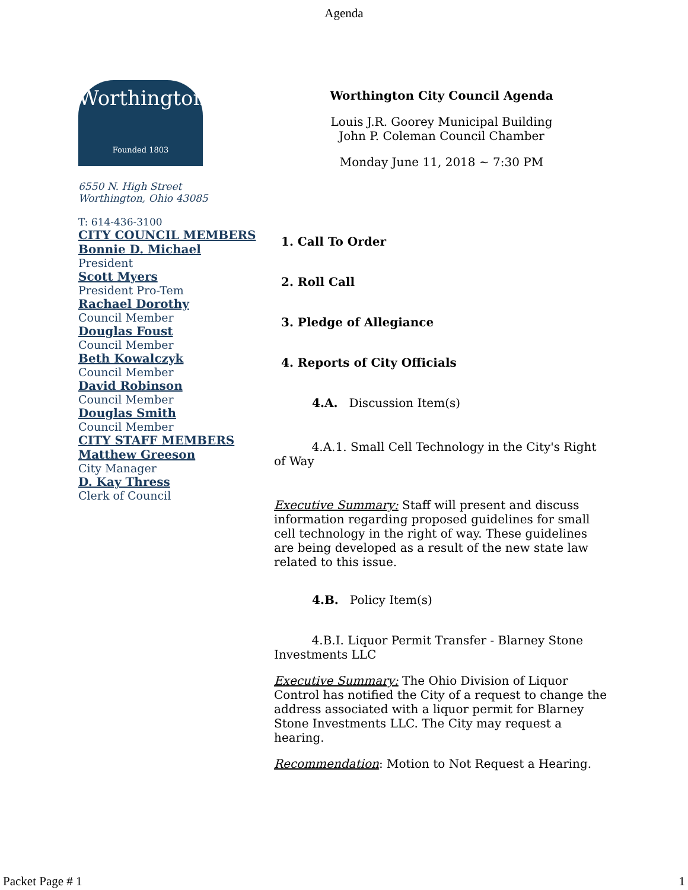Agenda
Worthington
Founded 1803
6550 N. High Street
Worthington, Ohio 43085
T: 614-436-3100
CITY COUNCIL MEMBERS
Bonnie D. Michael
President
Scott Myers
President Pro-Tem
Rachael Dorothy
Council Member
Douglas Foust
Council Member
Beth Kowalczyk
Council Member
David Robinson
Council Member
Douglas Smith
Council Member
CITY STAFF MEMBERS
Matthew Greeson
City Manager
D. Kay Thress
Clerk of Council
Worthington City Council Agenda
Louis J.R. Goorey Municipal Building
John P. Coleman Council Chamber
Monday June 11, 2018 ~ 7:30 PM
1. Call To Order
2. Roll Call
3. Pledge of Allegiance
4. Reports of City Officials
4.A. Discussion Item(s)
4.A.1. Small Cell Technology in the City's Right of Way
Executive Summary: Staff will present and discuss information regarding proposed guidelines for small cell technology in the right of way. These guidelines are being developed as a result of the new state law related to this issue.
4.B. Policy Item(s)
4.B.I. Liquor Permit Transfer - Blarney Stone Investments LLC
Executive Summary: The Ohio Division of Liquor Control has notified the City of a request to change the address associated with a liquor permit for Blarney Stone Investments LLC. The City may request a hearing.
Recommendation: Motion to Not Request a Hearing.
Packet Page # 1 1